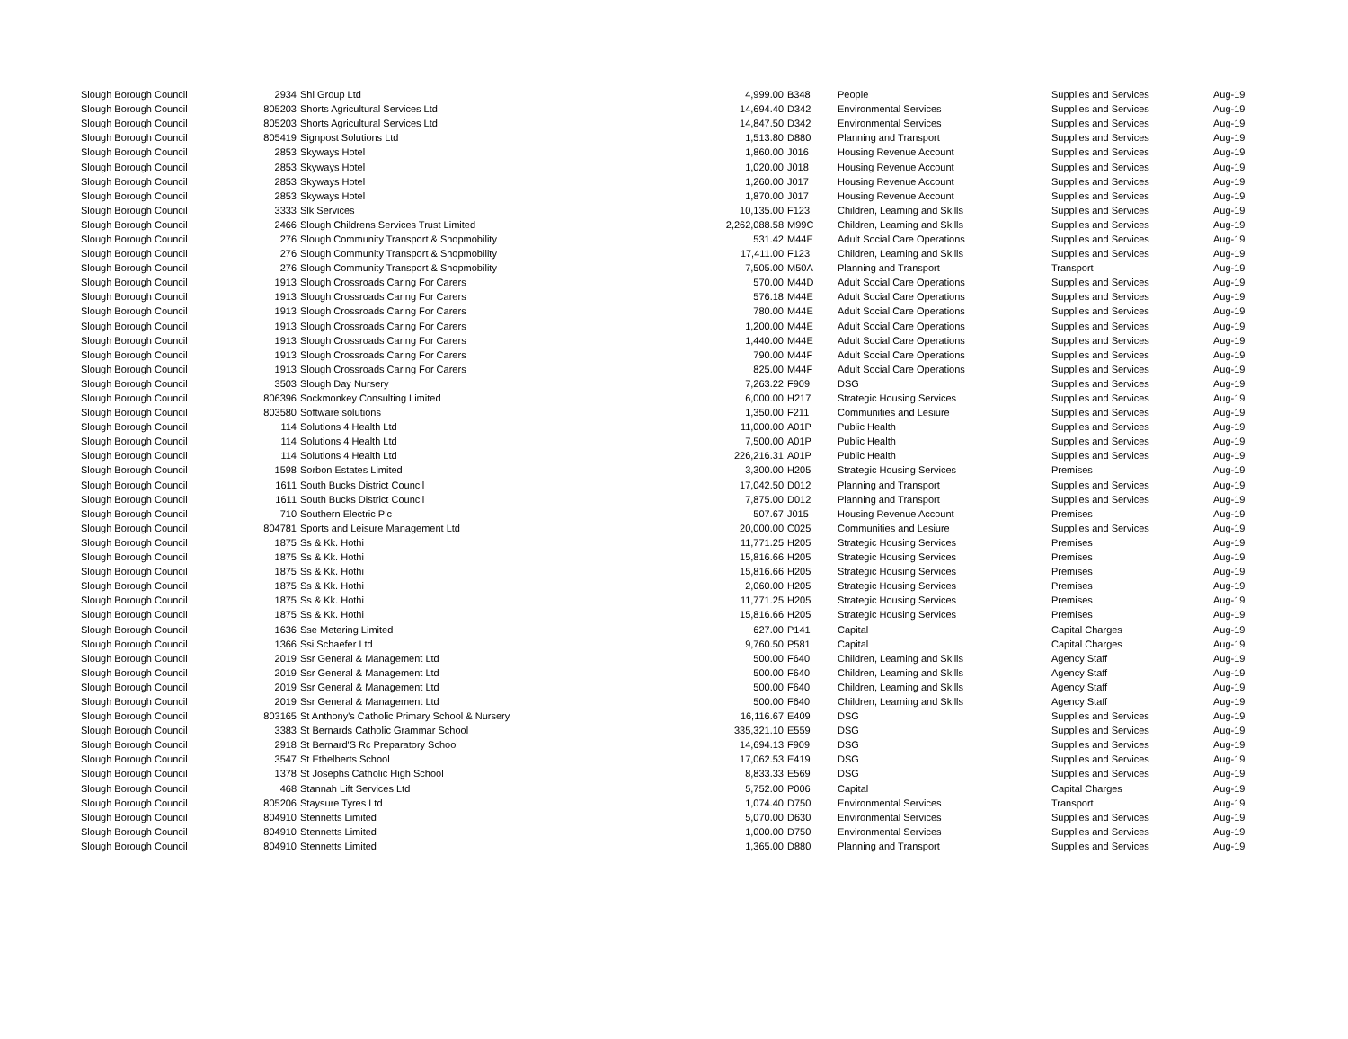| Slough Borough Council | 2934 | Shl Group Ltd | 4,999.00 | B348 | People | Supplies and Services | Aug-19 |
| Slough Borough Council | 805203 | Shorts Agricultural Services Ltd | 14,694.40 | D342 | Environmental Services | Supplies and Services | Aug-19 |
| Slough Borough Council | 805203 | Shorts Agricultural Services Ltd | 14,847.50 | D342 | Environmental Services | Supplies and Services | Aug-19 |
| Slough Borough Council | 805419 | Signpost Solutions Ltd | 1,513.80 | D880 | Planning and Transport | Supplies and Services | Aug-19 |
| Slough Borough Council | 2853 | Skyways Hotel | 1,860.00 | J016 | Housing Revenue Account | Supplies and Services | Aug-19 |
| Slough Borough Council | 2853 | Skyways Hotel | 1,020.00 | J018 | Housing Revenue Account | Supplies and Services | Aug-19 |
| Slough Borough Council | 2853 | Skyways Hotel | 1,260.00 | J017 | Housing Revenue Account | Supplies and Services | Aug-19 |
| Slough Borough Council | 2853 | Skyways Hotel | 1,870.00 | J017 | Housing Revenue Account | Supplies and Services | Aug-19 |
| Slough Borough Council | 3333 | Slk Services | 10,135.00 | F123 | Children, Learning and Skills | Supplies and Services | Aug-19 |
| Slough Borough Council | 2466 | Slough Childrens Services Trust Limited | 2,262,088.58 | M99C | Children, Learning and Skills | Supplies and Services | Aug-19 |
| Slough Borough Council | 276 | Slough Community Transport & Shopmobility | 531.42 | M44E | Adult Social Care Operations | Supplies and Services | Aug-19 |
| Slough Borough Council | 276 | Slough Community Transport & Shopmobility | 17,411.00 | F123 | Children, Learning and Skills | Supplies and Services | Aug-19 |
| Slough Borough Council | 276 | Slough Community Transport & Shopmobility | 7,505.00 | M50A | Planning and Transport | Transport | Aug-19 |
| Slough Borough Council | 1913 | Slough Crossroads Caring For Carers | 570.00 | M44D | Adult Social Care Operations | Supplies and Services | Aug-19 |
| Slough Borough Council | 1913 | Slough Crossroads Caring For Carers | 576.18 | M44E | Adult Social Care Operations | Supplies and Services | Aug-19 |
| Slough Borough Council | 1913 | Slough Crossroads Caring For Carers | 780.00 | M44E | Adult Social Care Operations | Supplies and Services | Aug-19 |
| Slough Borough Council | 1913 | Slough Crossroads Caring For Carers | 1,200.00 | M44E | Adult Social Care Operations | Supplies and Services | Aug-19 |
| Slough Borough Council | 1913 | Slough Crossroads Caring For Carers | 1,440.00 | M44E | Adult Social Care Operations | Supplies and Services | Aug-19 |
| Slough Borough Council | 1913 | Slough Crossroads Caring For Carers | 790.00 | M44F | Adult Social Care Operations | Supplies and Services | Aug-19 |
| Slough Borough Council | 1913 | Slough Crossroads Caring For Carers | 825.00 | M44F | Adult Social Care Operations | Supplies and Services | Aug-19 |
| Slough Borough Council | 3503 | Slough Day Nursery | 7,263.22 | F909 | DSG | Supplies and Services | Aug-19 |
| Slough Borough Council | 806396 | Sockmonkey Consulting Limited | 6,000.00 | H217 | Strategic Housing Services | Supplies and Services | Aug-19 |
| Slough Borough Council | 803580 | Software solutions | 1,350.00 | F211 | Communities and Lesiure | Supplies and Services | Aug-19 |
| Slough Borough Council | 114 | Solutions 4 Health Ltd | 11,000.00 | A01P | Public Health | Supplies and Services | Aug-19 |
| Slough Borough Council | 114 | Solutions 4 Health Ltd | 7,500.00 | A01P | Public Health | Supplies and Services | Aug-19 |
| Slough Borough Council | 114 | Solutions 4 Health Ltd | 226,216.31 | A01P | Public Health | Supplies and Services | Aug-19 |
| Slough Borough Council | 1598 | Sorbon Estates Limited | 3,300.00 | H205 | Strategic Housing Services | Premises | Aug-19 |
| Slough Borough Council | 1611 | South Bucks District Council | 17,042.50 | D012 | Planning and Transport | Supplies and Services | Aug-19 |
| Slough Borough Council | 1611 | South Bucks District Council | 7,875.00 | D012 | Planning and Transport | Supplies and Services | Aug-19 |
| Slough Borough Council | 710 | Southern Electric Plc | 507.67 | J015 | Housing Revenue Account | Premises | Aug-19 |
| Slough Borough Council | 804781 | Sports and Leisure Management Ltd | 20,000.00 | C025 | Communities and Lesiure | Supplies and Services | Aug-19 |
| Slough Borough Council | 1875 | Ss & Kk. Hothi | 11,771.25 | H205 | Strategic Housing Services | Premises | Aug-19 |
| Slough Borough Council | 1875 | Ss & Kk. Hothi | 15,816.66 | H205 | Strategic Housing Services | Premises | Aug-19 |
| Slough Borough Council | 1875 | Ss & Kk. Hothi | 15,816.66 | H205 | Strategic Housing Services | Premises | Aug-19 |
| Slough Borough Council | 1875 | Ss & Kk. Hothi | 2,060.00 | H205 | Strategic Housing Services | Premises | Aug-19 |
| Slough Borough Council | 1875 | Ss & Kk. Hothi | 11,771.25 | H205 | Strategic Housing Services | Premises | Aug-19 |
| Slough Borough Council | 1875 | Ss & Kk. Hothi | 15,816.66 | H205 | Strategic Housing Services | Premises | Aug-19 |
| Slough Borough Council | 1636 | Sse Metering Limited | 627.00 | P141 | Capital | Capital Charges | Aug-19 |
| Slough Borough Council | 1366 | Ssi Schaefer Ltd | 9,760.50 | P581 | Capital | Capital Charges | Aug-19 |
| Slough Borough Council | 2019 | Ssr General & Management Ltd | 500.00 | F640 | Children, Learning and Skills | Agency Staff | Aug-19 |
| Slough Borough Council | 2019 | Ssr General & Management Ltd | 500.00 | F640 | Children, Learning and Skills | Agency Staff | Aug-19 |
| Slough Borough Council | 2019 | Ssr General & Management Ltd | 500.00 | F640 | Children, Learning and Skills | Agency Staff | Aug-19 |
| Slough Borough Council | 2019 | Ssr General & Management Ltd | 500.00 | F640 | Children, Learning and Skills | Agency Staff | Aug-19 |
| Slough Borough Council | 803165 | St Anthony's Catholic Primary School & Nursery | 16,116.67 | E409 | DSG | Supplies and Services | Aug-19 |
| Slough Borough Council | 3383 | St Bernards Catholic Grammar School | 335,321.10 | E559 | DSG | Supplies and Services | Aug-19 |
| Slough Borough Council | 2918 | St Bernard'S Rc Preparatory School | 14,694.13 | F909 | DSG | Supplies and Services | Aug-19 |
| Slough Borough Council | 3547 | St Ethelberts School | 17,062.53 | E419 | DSG | Supplies and Services | Aug-19 |
| Slough Borough Council | 1378 | St Josephs Catholic High School | 8,833.33 | E569 | DSG | Supplies and Services | Aug-19 |
| Slough Borough Council | 468 | Stannah Lift Services Ltd | 5,752.00 | P006 | Capital | Capital Charges | Aug-19 |
| Slough Borough Council | 805206 | Staysure Tyres Ltd | 1,074.40 | D750 | Environmental Services | Transport | Aug-19 |
| Slough Borough Council | 804910 | Stennetts Limited | 5,070.00 | D630 | Environmental Services | Supplies and Services | Aug-19 |
| Slough Borough Council | 804910 | Stennetts Limited | 1,000.00 | D750 | Environmental Services | Supplies and Services | Aug-19 |
| Slough Borough Council | 804910 | Stennetts Limited | 1,365.00 | D880 | Planning and Transport | Supplies and Services | Aug-19 |